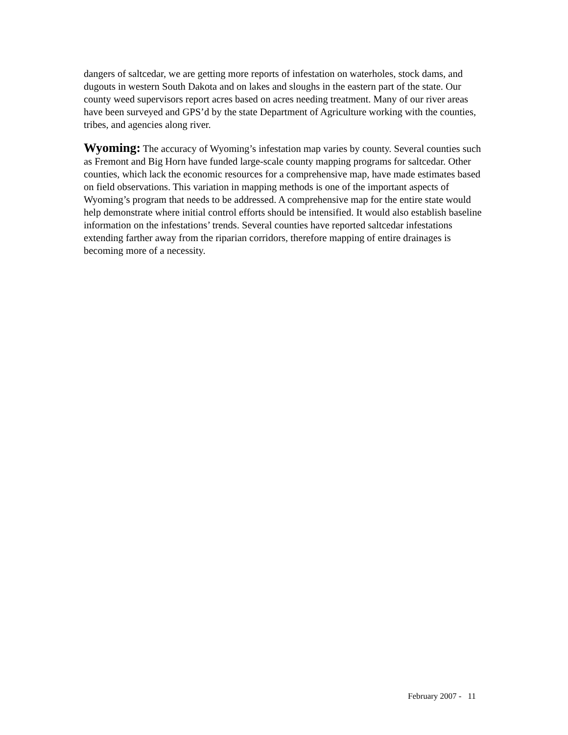dangers of saltcedar, we are getting more reports of infestation on waterholes, stock dams, and dugouts in western South Dakota and on lakes and sloughs in the eastern part of the state. Our county weed supervisors report acres based on acres needing treatment. Many of our river areas have been surveyed and GPS’d by the state Department of Agriculture working with the counties, tribes, and agencies along river.
Wyoming: The accuracy of Wyoming’s infestation map varies by county. Several counties such as Fremont and Big Horn have funded large-scale county mapping programs for saltcedar. Other counties, which lack the economic resources for a comprehensive map, have made estimates based on field observations. This variation in mapping methods is one of the important aspects of Wyoming’s program that needs to be addressed. A comprehensive map for the entire state would help demonstrate where initial control efforts should be intensified. It would also establish baseline information on the infestations’ trends. Several counties have reported saltcedar infestations extending farther away from the riparian corridors, therefore mapping of entire drainages is becoming more of a necessity.
February 2007 - 11